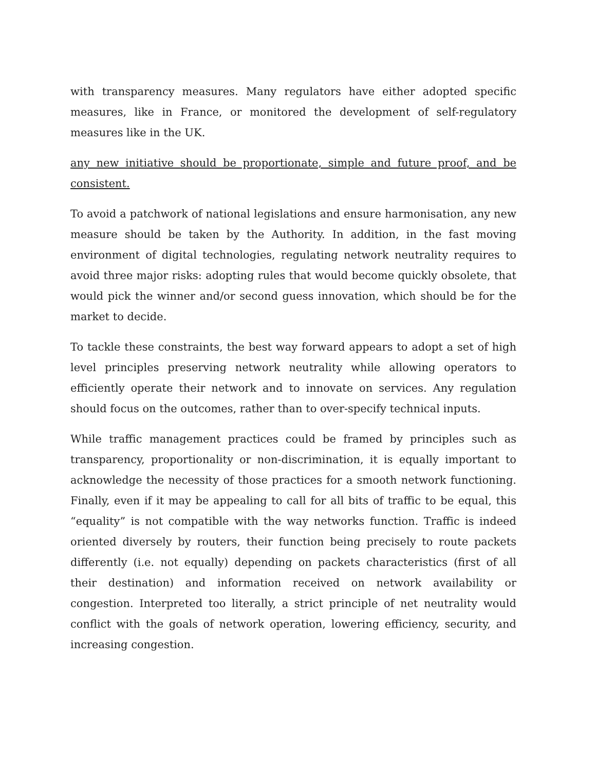with transparency measures. Many regulators have either adopted specific measures, like in France, or monitored the development of self-regulatory measures like in the UK.
any new initiative should be proportionate, simple and future proof, and be consistent.
To avoid a patchwork of national legislations and ensure harmonisation, any new measure should be taken by the Authority. In addition, in the fast moving environment of digital technologies, regulating network neutrality requires to avoid three major risks: adopting rules that would become quickly obsolete, that would pick the winner and/or second guess innovation, which should be for the market to decide.
To tackle these constraints, the best way forward appears to adopt a set of high level principles preserving network neutrality while allowing operators to efficiently operate their network and to innovate on services. Any regulation should focus on the outcomes, rather than to over-specify technical inputs.
While traffic management practices could be framed by principles such as transparency, proportionality or non-discrimination, it is equally important to acknowledge the necessity of those practices for a smooth network functioning. Finally, even if it may be appealing to call for all bits of traffic to be equal, this “equality” is not compatible with the way networks function. Traffic is indeed oriented diversely by routers, their function being precisely to route packets differently (i.e. not equally) depending on packets characteristics (first of all their destination) and information received on network availability or congestion. Interpreted too literally, a strict principle of net neutrality would conflict with the goals of network operation, lowering efficiency, security, and increasing congestion.